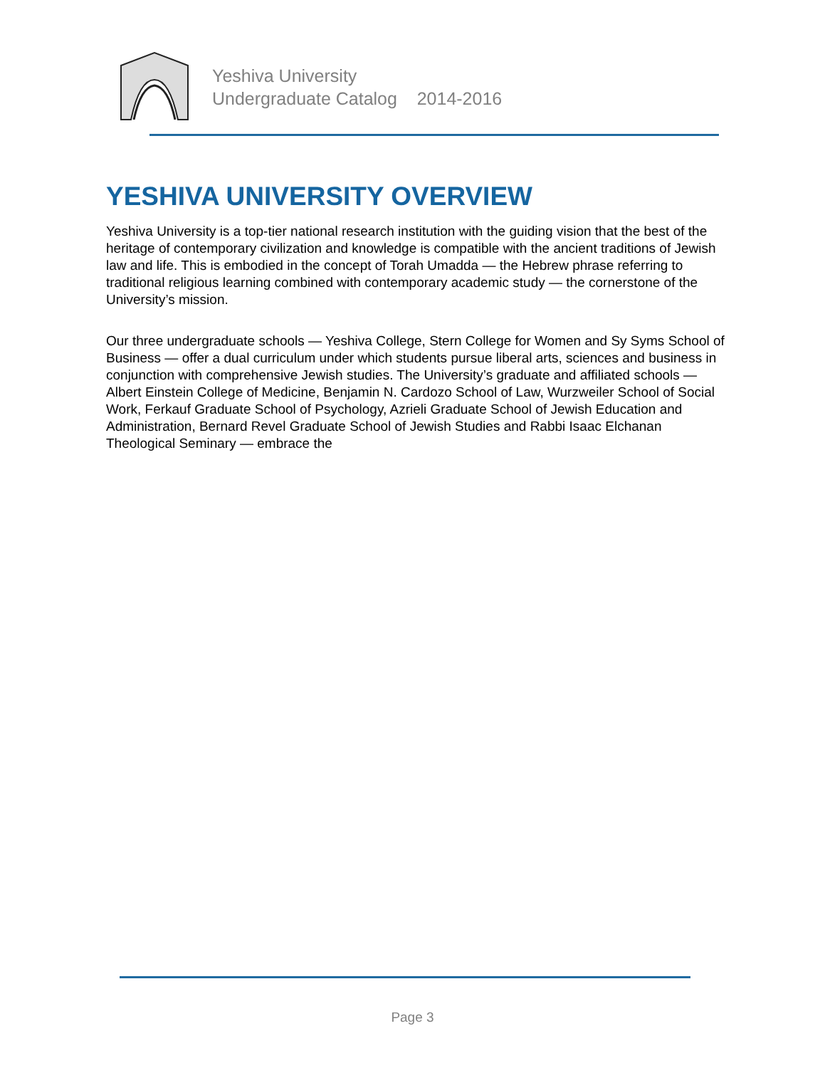Yeshiva University
Undergraduate Catalog 2014-2016
YESHIVA UNIVERSITY OVERVIEW
Yeshiva University is a top-tier national research institution with the guiding vision that the best of the heritage of contemporary civilization and knowledge is compatible with the ancient traditions of Jewish law and life. This is embodied in the concept of Torah Umadda — the Hebrew phrase referring to traditional religious learning combined with contemporary academic study — the cornerstone of the University’s mission.
Our three undergraduate schools — Yeshiva College, Stern College for Women and Sy Syms School of Business — offer a dual curriculum under which students pursue liberal arts, sciences and business in conjunction with comprehensive Jewish studies. The University’s graduate and affiliated schools — Albert Einstein College of Medicine, Benjamin N. Cardozo School of Law, Wurzweiler School of Social Work, Ferkauf Graduate School of Psychology, Azrieli Graduate School of Jewish Education and Administration, Bernard Revel Graduate School of Jewish Studies and Rabbi Isaac Elchanan Theological Seminary — embrace the
Page 3